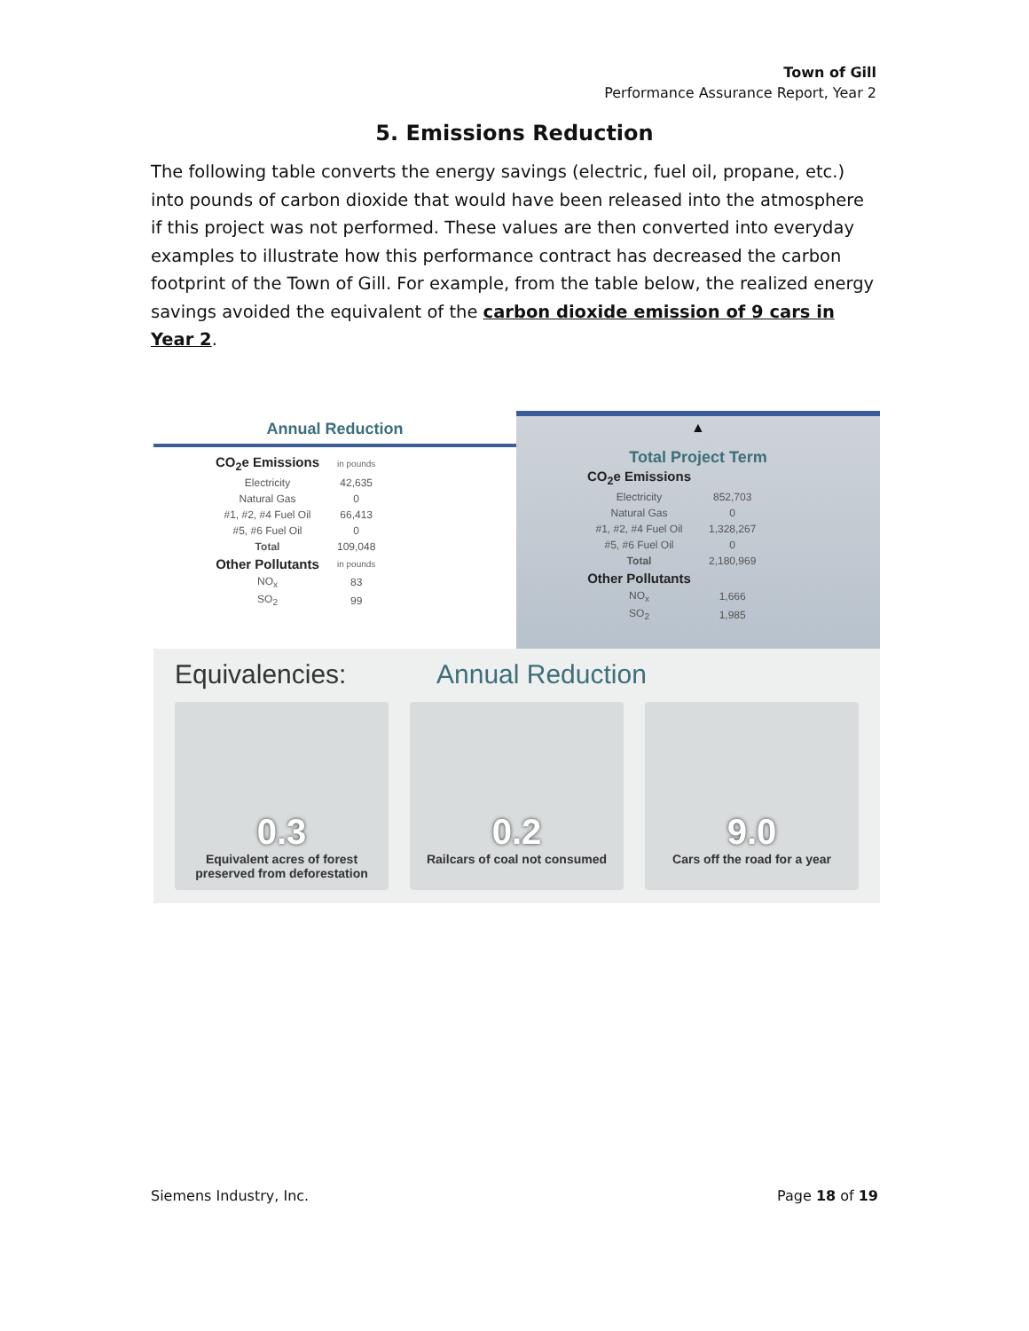Town of Gill
Performance Assurance Report, Year 2
5. Emissions Reduction
The following table converts the energy savings (electric, fuel oil, propane, etc.) into pounds of carbon dioxide that would have been released into the atmosphere if this project was not performed. These values are then converted into everyday examples to illustrate how this performance contract has decreased the carbon footprint of the Town of Gill. For example, from the table below, the realized energy savings avoided the equivalent of the carbon dioxide emission of 9 cars in Year 2.
Annual Reduction
| CO<sub>2</sub>e Emissions | in pounds |
| Electricity | 42,635 |
| Natural Gas | 0 |
| #1, #2, #4 Fuel Oil | 66,413 |
| #5, #6 Fuel Oil | 0 |
| Total | 109,048 |
| Other Pollutants | in pounds |
| NO<sub>x</sub> | 83 |
| SO<sub>2</sub> | 99 |
▲
Total Project Term
| CO<sub>2</sub>e Emissions | |
| Electricity | 852,703 |
| Natural Gas | 0 |
| #1, #2, #4 Fuel Oil | 1,328,267 |
| #5, #6 Fuel Oil | 0 |
| Total | 2,180,969 |
| Other Pollutants | |
| NO<sub>x</sub> | 1,666 |
| SO<sub>2</sub> | 1,985 |
Equivalencies: Annual Reduction
0.3
Equivalent acres of forest preserved from deforestation
0.2
Railcars of coal not consumed
9.0
Cars off the road for a year
Siemens Industry, Inc. Page 18 of 19